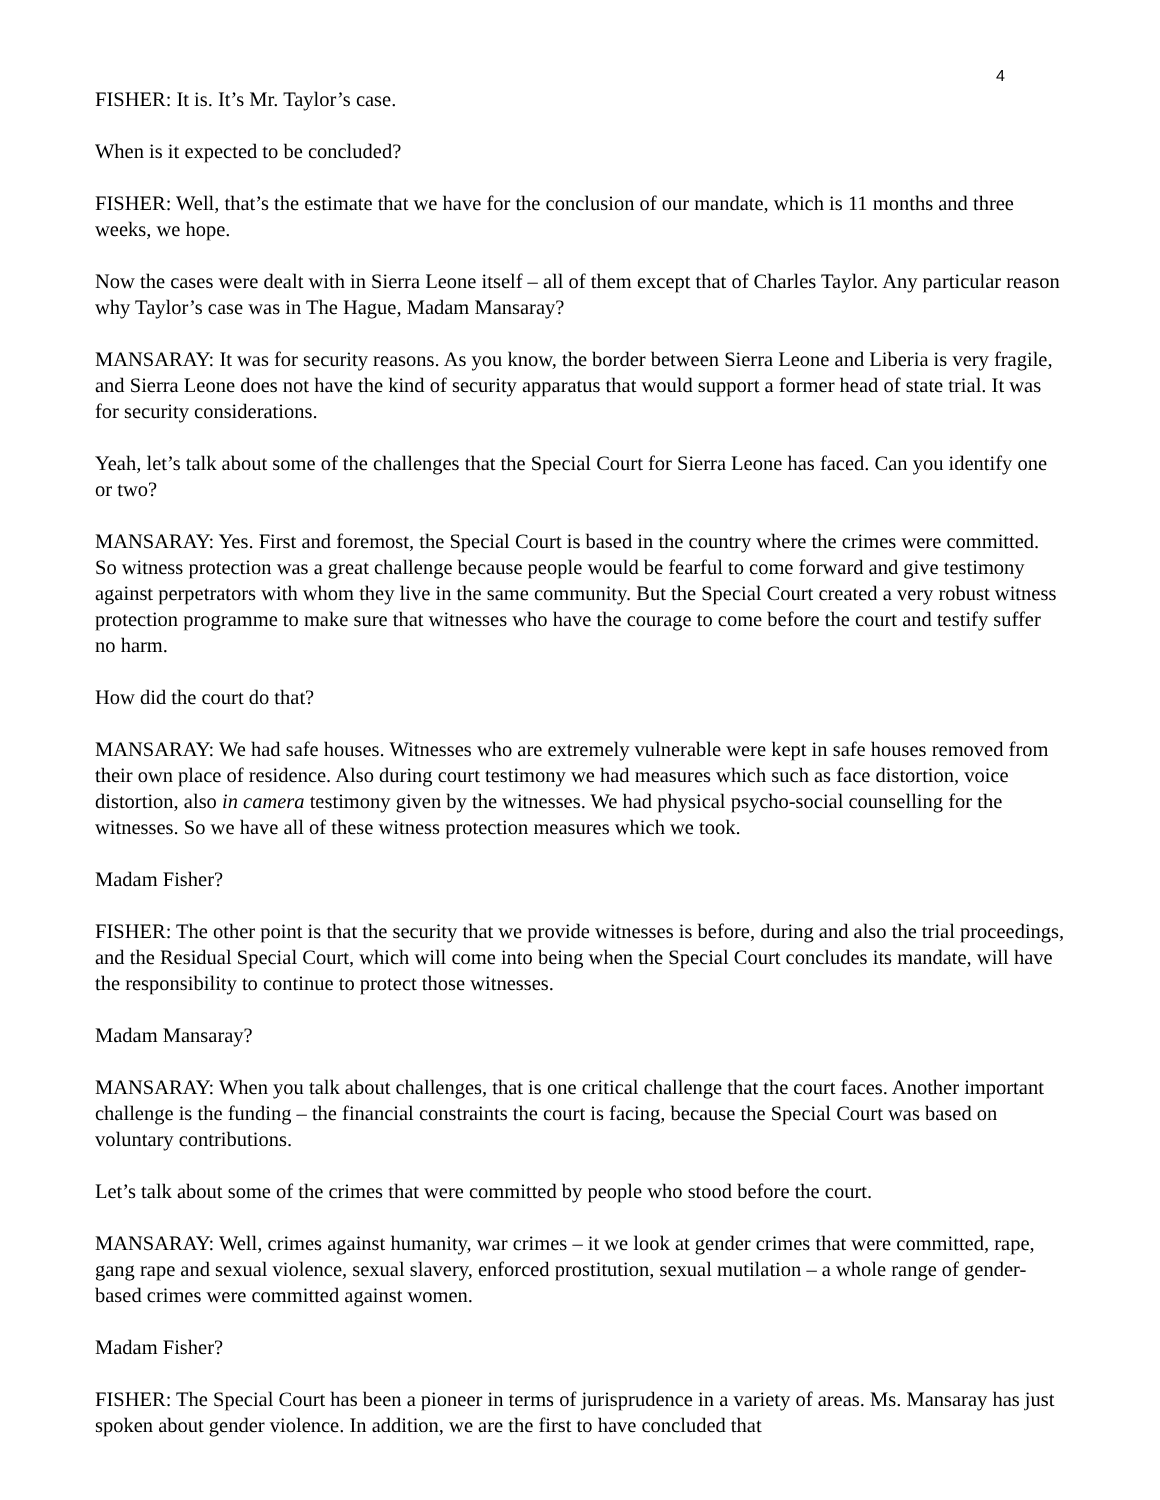4
FISHER: It is. It’s Mr. Taylor’s case.
When is it expected to be concluded?
FISHER: Well, that’s the estimate that we have for the conclusion of our mandate, which is 11 months and three weeks, we hope.
Now the cases were dealt with in Sierra Leone itself – all of them except that of Charles Taylor. Any particular reason why Taylor’s case was in The Hague, Madam Mansaray?
MANSARAY: It was for security reasons. As you know, the border between Sierra Leone and Liberia is very fragile, and Sierra Leone does not have the kind of security apparatus that would support a former head of state trial. It was for security considerations.
Yeah, let’s talk about some of the challenges that the Special Court for Sierra Leone has faced. Can you identify one or two?
MANSARAY: Yes. First and foremost, the Special Court is based in the country where the crimes were committed. So witness protection was a great challenge because people would be fearful to come forward and give testimony against perpetrators with whom they live in the same community. But the Special Court created a very robust witness protection programme to make sure that witnesses who have the courage to come before the court and testify suffer no harm.
How did the court do that?
MANSARAY: We had safe houses. Witnesses who are extremely vulnerable were kept in safe houses removed from their own place of residence. Also during court testimony we had measures which such as face distortion, voice distortion, also in camera testimony given by the witnesses. We had physical psycho-social counselling for the witnesses. So we have all of these witness protection measures which we took.
Madam Fisher?
FISHER: The other point is that the security that we provide witnesses is before, during and also the trial proceedings, and the Residual Special Court, which will come into being when the Special Court concludes its mandate, will have the responsibility to continue to protect those witnesses.
Madam Mansaray?
MANSARAY: When you talk about challenges, that is one critical challenge that the court faces. Another important challenge is the funding – the financial constraints the court is facing, because the Special Court was based on voluntary contributions.
Let’s talk about some of the crimes that were committed by people who stood before the court.
MANSARAY: Well, crimes against humanity, war crimes – it we look at gender crimes that were committed, rape, gang rape and sexual violence, sexual slavery, enforced prostitution, sexual mutilation – a whole range of gender-based crimes were committed against women.
Madam Fisher?
FISHER: The Special Court has been a pioneer in terms of jurisprudence in a variety of areas. Ms. Mansaray has just spoken about gender violence. In addition, we are the first to have concluded that